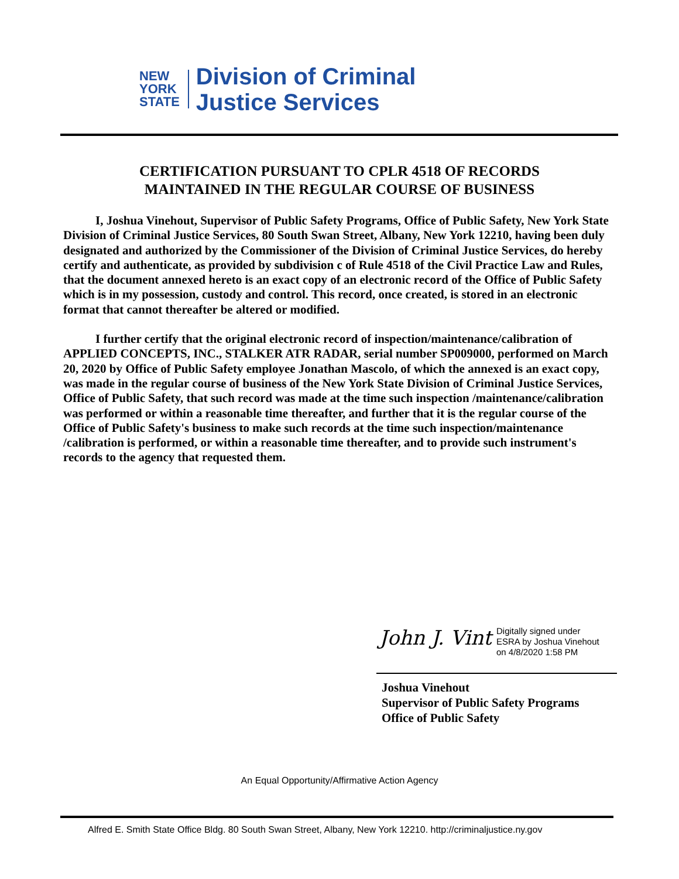NEW
YORK
STATE
Division of Criminal
Justice Services
CERTIFICATION PURSUANT TO CPLR 4518 OF RECORDS
MAINTAINED IN THE REGULAR COURSE OF BUSINESS
I, Joshua Vinehout, Supervisor of Public Safety Programs, Office of Public Safety, New York State Division of Criminal Justice Services, 80 South Swan Street, Albany, New York 12210, having been duly designated and authorized by the Commissioner of the Division of Criminal Justice Services, do hereby certify and authenticate, as provided by subdivision c of Rule 4518 of the Civil Practice Law and Rules, that the document annexed hereto is an exact copy of an electronic record of the Office of Public Safety which is in my possession, custody and control. This record, once created, is stored in an electronic format that cannot thereafter be altered or modified.
I further certify that the original electronic record of inspection/maintenance/calibration of APPLIED CONCEPTS, INC., STALKER ATR RADAR, serial number SP009000, performed on March 20, 2020 by Office of Public Safety employee Jonathan Mascolo, of which the annexed is an exact copy, was made in the regular course of business of the New York State Division of Criminal Justice Services, Office of Public Safety, that such record was made at the time such inspection /maintenance/calibration was performed or within a reasonable time thereafter, and further that it is the regular course of the Office of Public Safety's business to make such records at the time such inspection/maintenance /calibration is performed, or within a reasonable time thereafter, and to provide such instrument's records to the agency that requested them.
John J. Vint
Digitally signed under
ESRA by Joshua Vinehout
on 4/8/2020 1:58 PM
Joshua Vinehout
Supervisor of Public Safety Programs
Office of Public Safety
An Equal Opportunity/Affirmative Action Agency
Alfred E. Smith State Office Bldg. 80 South Swan Street, Albany, New York 12210. http://criminaljustice.ny.gov